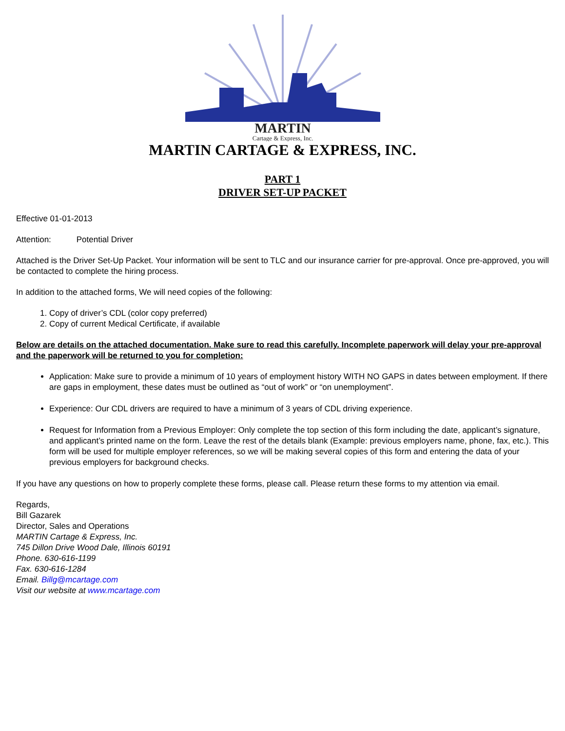MARTIN
Cartage & Express, Inc.
MARTIN CARTAGE & EXPRESS, INC.
PART 1
DRIVER SET-UP PACKET
Effective 01-01-2013
Attention: Potential Driver
Attached is the Driver Set-Up Packet. Your information will be sent to TLC and our insurance carrier for pre-approval. Once pre-approved, you will be contacted to complete the hiring process.
In addition to the attached forms, We will need copies of the following:
1. Copy of driver’s CDL (color copy preferred)
2. Copy of current Medical Certificate, if available
Below are details on the attached documentation. Make sure to read this carefully. Incomplete paperwork will delay your pre-approval and the paperwork will be returned to you for completion:
Application: Make sure to provide a minimum of 10 years of employment history WITH NO GAPS in dates between employment. If there are gaps in employment, these dates must be outlined as “out of work” or “on unemployment”.
Experience: Our CDL drivers are required to have a minimum of 3 years of CDL driving experience.
Request for Information from a Previous Employer: Only complete the top section of this form including the date, applicant’s signature, and applicant’s printed name on the form. Leave the rest of the details blank (Example: previous employers name, phone, fax, etc.). This form will be used for multiple employer references, so we will be making several copies of this form and entering the data of your previous employers for background checks.
If you have any questions on how to properly complete these forms, please call. Please return these forms to my attention via email.
Regards,
Bill Gazarek
Director, Sales and Operations
MARTIN Cartage & Express, Inc.
745 Dillon Drive Wood Dale, Illinois 60191
Phone. 630-616-1199
Fax. 630-616-1284
Email. Billg@mcartage.com
Visit our website at www.mcartage.com